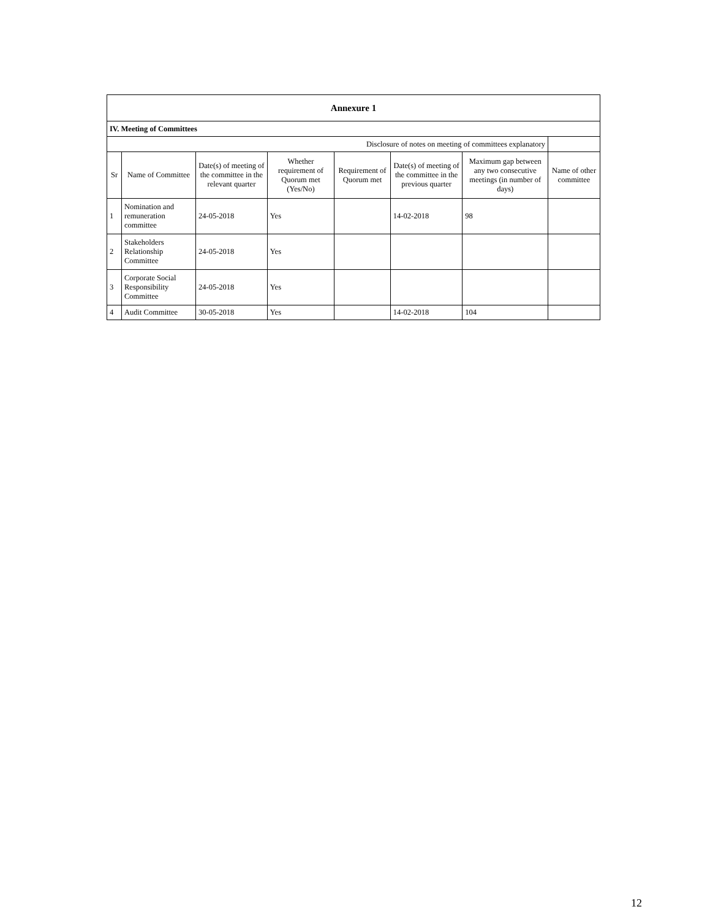| Annexure 1 | | | | | | | |
| IV. Meeting of Committees | | | | | | | |
| Disclosure of notes on meeting of committees explanatory | | | | | | | |
| Sr | Name of Committee | Date(s) of meeting of the committee in the relevant quarter | Whether requirement of Quorum met (Yes/No) | Requirement of Quorum met | Date(s) of meeting of the committee in the previous quarter | Maximum gap between any two consecutive meetings (in number of days) | Name of other committee |
| 1 | Nomination and remuneration committee | 24-05-2018 | Yes | | 14-02-2018 | 98 | |
| 2 | Stakeholders Relationship Committee | 24-05-2018 | Yes | | | | |
| 3 | Corporate Social Responsibility Committee | 24-05-2018 | Yes | | | | |
| 4 | Audit Committee | 30-05-2018 | Yes | | 14-02-2018 | 104 | |
12